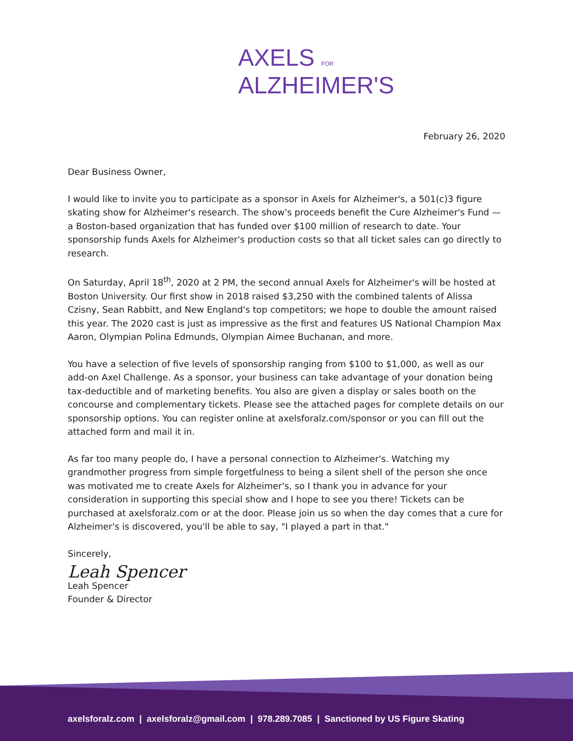AXELS FOR
ALZHEIMER'S
February 26, 2020
Dear Business Owner,
I would like to invite you to participate as a sponsor in Axels for Alzheimer's, a 501(c)3 figure skating show for Alzheimer's research. The show's proceeds benefit the Cure Alzheimer's Fund — a Boston-based organization that has funded over $100 million of research to date. Your sponsorship funds Axels for Alzheimer's production costs so that all ticket sales can go directly to research.
On Saturday, April 18<sup>th</sup>, 2020 at 2 PM, the second annual Axels for Alzheimer's will be hosted at Boston University. Our first show in 2018 raised $3,250 with the combined talents of Alissa Czisny, Sean Rabbitt, and New England's top competitors; we hope to double the amount raised this year. The 2020 cast is just as impressive as the first and features US National Champion Max Aaron, Olympian Polina Edmunds, Olympian Aimee Buchanan, and more.
You have a selection of five levels of sponsorship ranging from $100 to $1,000, as well as our add-on Axel Challenge. As a sponsor, your business can take advantage of your donation being tax-deductible and of marketing benefits. You also are given a display or sales booth on the concourse and complementary tickets. Please see the attached pages for complete details on our sponsorship options. You can register online at axelsforalz.com/sponsor or you can fill out the attached form and mail it in.
As far too many people do, I have a personal connection to Alzheimer's. Watching my grandmother progress from simple forgetfulness to being a silent shell of the person she once was motivated me to create Axels for Alzheimer's, so I thank you in advance for your consideration in supporting this special show and I hope to see you there! Tickets can be purchased at axelsforalz.com or at the door. Please join us so when the day comes that a cure for Alzheimer's is discovered, you'll be able to say, "I played a part in that."
Sincerely,
Leah Spencer
Leah Spencer
Founder & Director
axelsforalz.com | axelsforalz@gmail.com | 978.289.7085 | Sanctioned by US Figure Skating